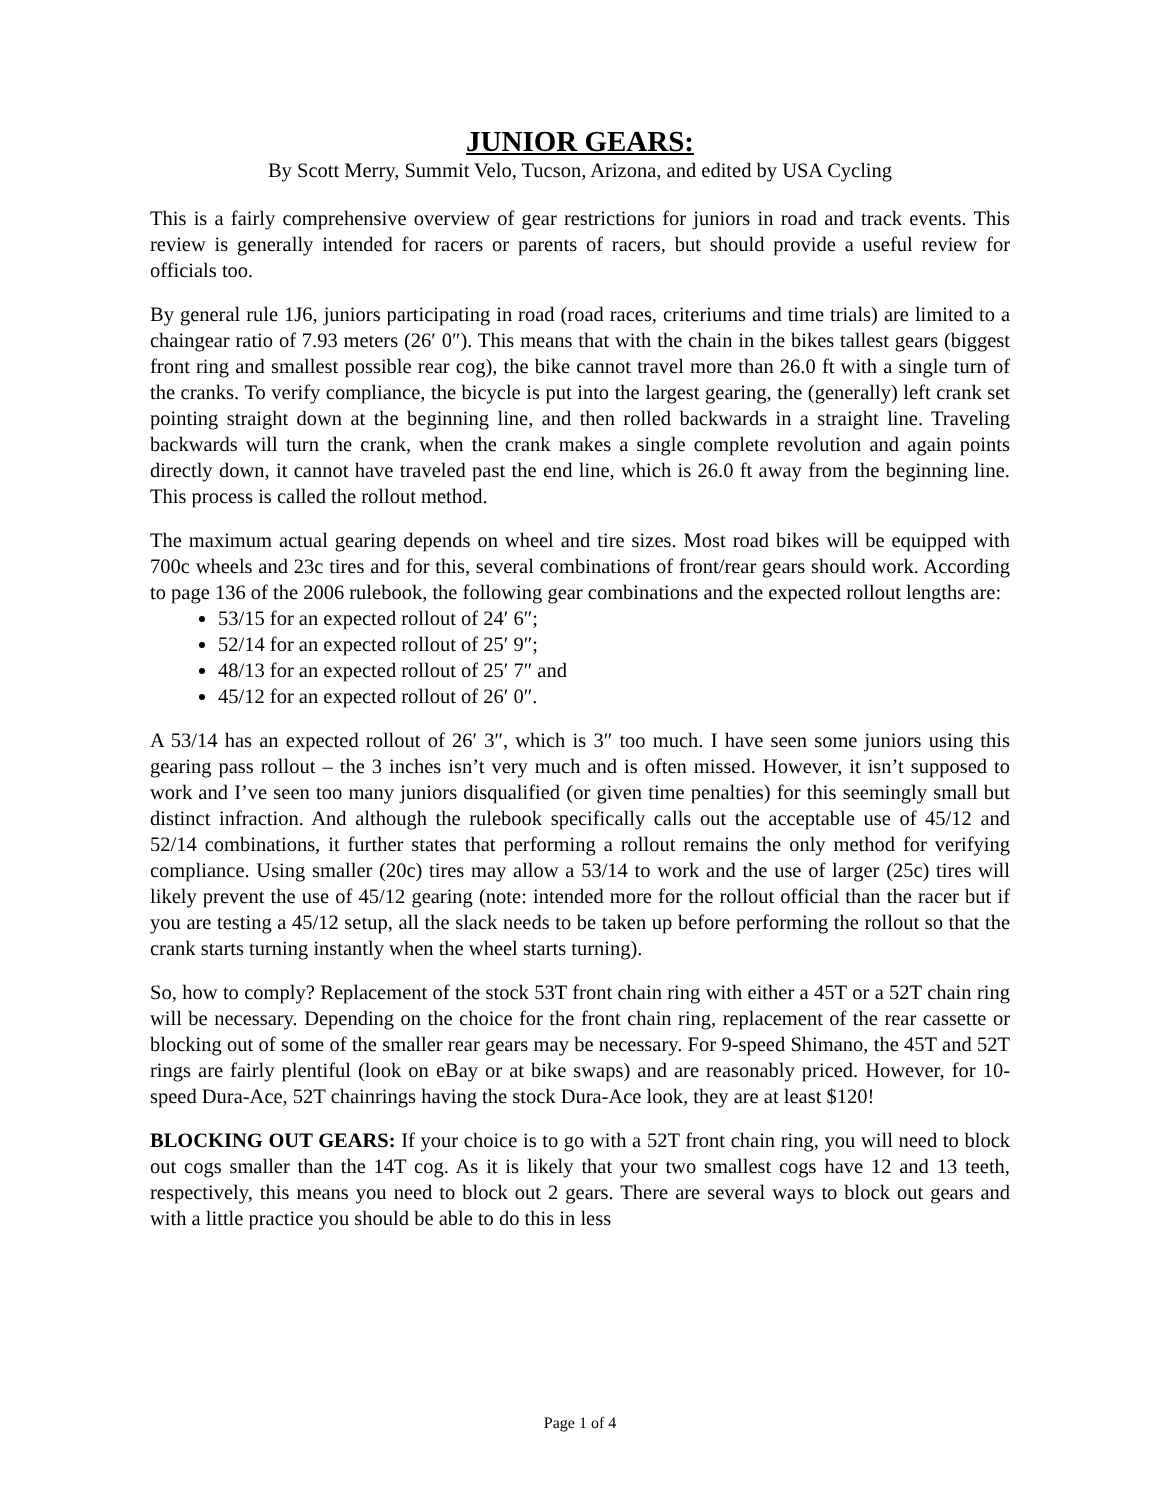JUNIOR GEARS:
By Scott Merry, Summit Velo, Tucson, Arizona, and edited by USA Cycling
This is a fairly comprehensive overview of gear restrictions for juniors in road and track events. This review is generally intended for racers or parents of racers, but should provide a useful review for officials too.
By general rule 1J6, juniors participating in road (road races, criteriums and time trials) are limited to a chaingear ratio of 7.93 meters (26′ 0″). This means that with the chain in the bikes tallest gears (biggest front ring and smallest possible rear cog), the bike cannot travel more than 26.0 ft with a single turn of the cranks. To verify compliance, the bicycle is put into the largest gearing, the (generally) left crank set pointing straight down at the beginning line, and then rolled backwards in a straight line. Traveling backwards will turn the crank, when the crank makes a single complete revolution and again points directly down, it cannot have traveled past the end line, which is 26.0 ft away from the beginning line. This process is called the rollout method.
The maximum actual gearing depends on wheel and tire sizes. Most road bikes will be equipped with 700c wheels and 23c tires and for this, several combinations of front/rear gears should work. According to page 136 of the 2006 rulebook, the following gear combinations and the expected rollout lengths are:
53/15 for an expected rollout of 24′ 6″;
52/14 for an expected rollout of 25′ 9″;
48/13 for an expected rollout of 25′ 7″ and
45/12 for an expected rollout of 26′ 0″.
A 53/14 has an expected rollout of 26′ 3″, which is 3″ too much. I have seen some juniors using this gearing pass rollout – the 3 inches isn’t very much and is often missed. However, it isn’t supposed to work and I’ve seen too many juniors disqualified (or given time penalties) for this seemingly small but distinct infraction. And although the rulebook specifically calls out the acceptable use of 45/12 and 52/14 combinations, it further states that performing a rollout remains the only method for verifying compliance. Using smaller (20c) tires may allow a 53/14 to work and the use of larger (25c) tires will likely prevent the use of 45/12 gearing (note: intended more for the rollout official than the racer but if you are testing a 45/12 setup, all the slack needs to be taken up before performing the rollout so that the crank starts turning instantly when the wheel starts turning).
So, how to comply? Replacement of the stock 53T front chain ring with either a 45T or a 52T chain ring will be necessary. Depending on the choice for the front chain ring, replacement of the rear cassette or blocking out of some of the smaller rear gears may be necessary. For 9-speed Shimano, the 45T and 52T rings are fairly plentiful (look on eBay or at bike swaps) and are reasonably priced. However, for 10-speed Dura-Ace, 52T chainrings having the stock Dura-Ace look, they are at least $120!
BLOCKING OUT GEARS: If your choice is to go with a 52T front chain ring, you will need to block out cogs smaller than the 14T cog. As it is likely that your two smallest cogs have 12 and 13 teeth, respectively, this means you need to block out 2 gears. There are several ways to block out gears and with a little practice you should be able to do this in less
Page 1 of 4